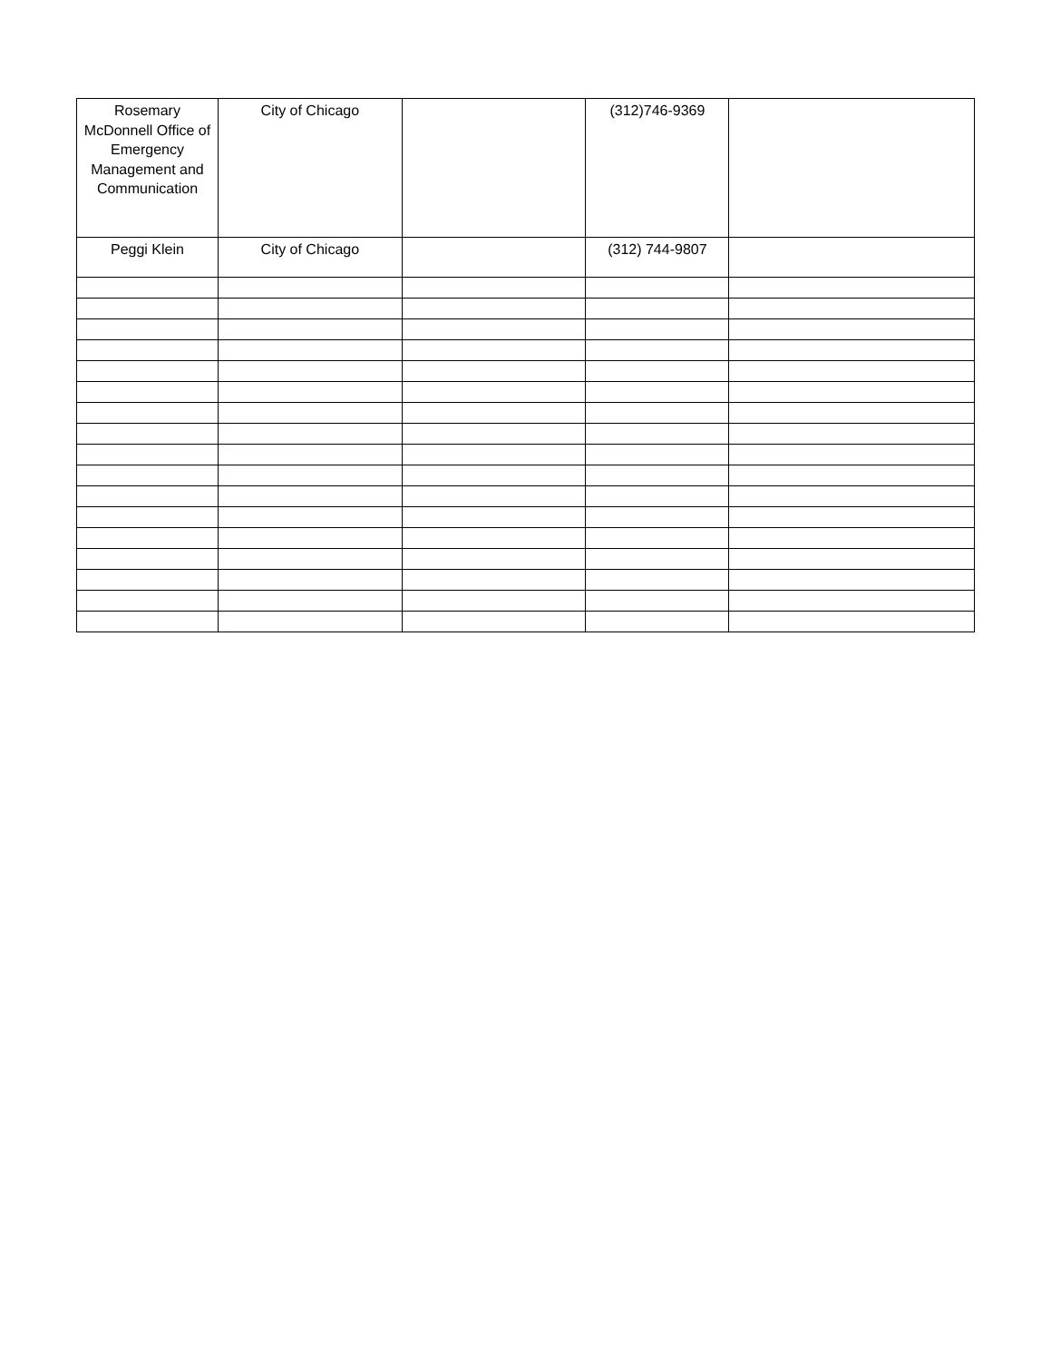| Rosemary McDonnell Office of Emergency Management and Communication | City of Chicago | | (312)746-9369 | |
| Peggi Klein | City of Chicago | | (312) 744-9807 | |